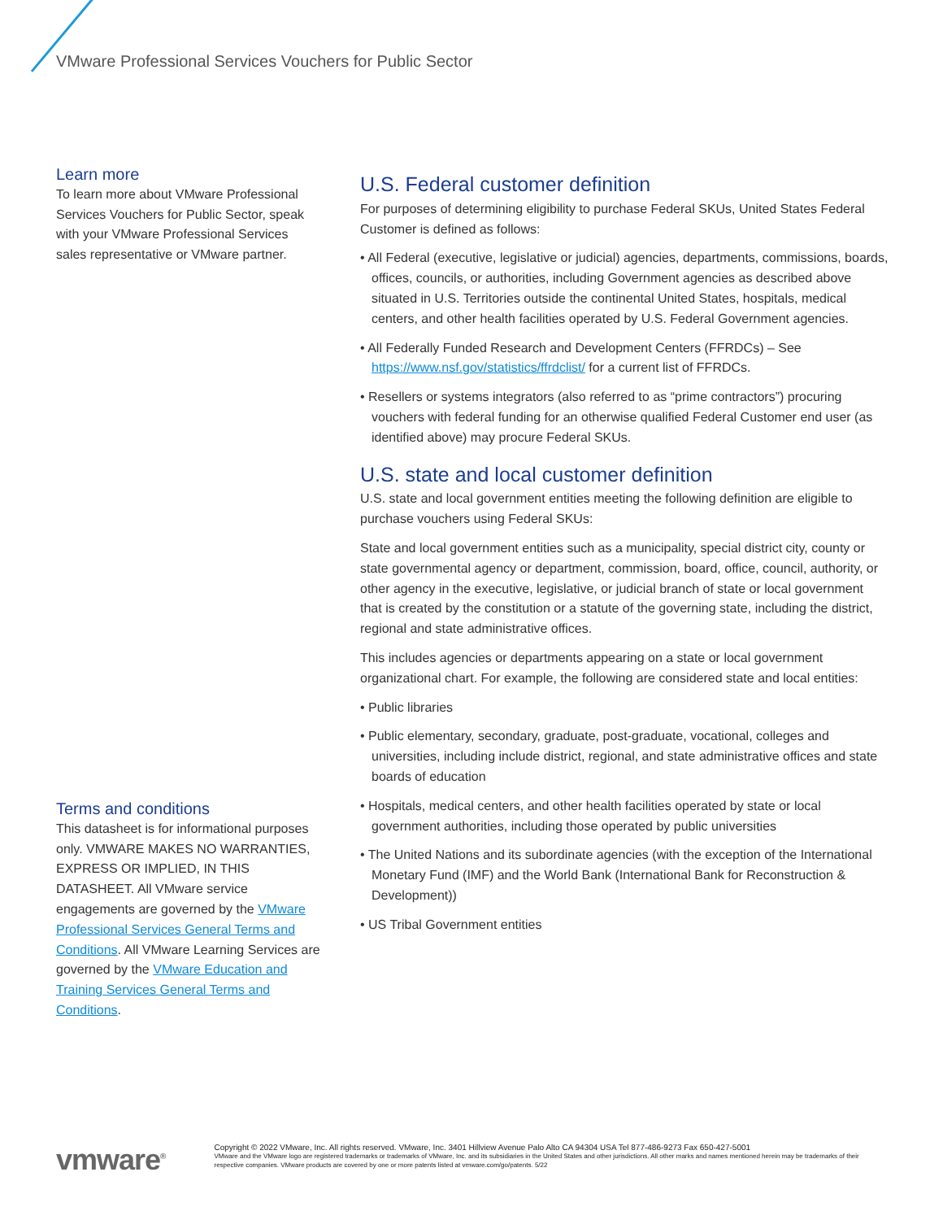VMware Professional Services Vouchers for Public Sector
Learn more
To learn more about VMware Professional Services Vouchers for Public Sector, speak with your VMware Professional Services sales representative or VMware partner.
Terms and conditions
This datasheet is for informational purposes only. VMWARE MAKES NO WARRANTIES, EXPRESS OR IMPLIED, IN THIS DATASHEET. All VMware service engagements are governed by the VMware Professional Services General Terms and Conditions. All VMware Learning Services are governed by the VMware Education and Training Services General Terms and Conditions.
U.S. Federal customer definition
For purposes of determining eligibility to purchase Federal SKUs, United States Federal Customer is defined as follows:
• All Federal (executive, legislative or judicial) agencies, departments, commissions, boards, offices, councils, or authorities, including Government agencies as described above situated in U.S. Territories outside the continental United States, hospitals, medical centers, and other health facilities operated by U.S. Federal Government agencies.
• All Federally Funded Research and Development Centers (FFRDCs) – See https://www.nsf.gov/statistics/ffrdclist/ for a current list of FFRDCs.
• Resellers or systems integrators (also referred to as “prime contractors”) procuring vouchers with federal funding for an otherwise qualified Federal Customer end user (as identified above) may procure Federal SKUs.
U.S. state and local customer definition
U.S. state and local government entities meeting the following definition are eligible to purchase vouchers using Federal SKUs:
State and local government entities such as a municipality, special district city, county or state governmental agency or department, commission, board, office, council, authority, or other agency in the executive, legislative, or judicial branch of state or local government that is created by the constitution or a statute of the governing state, including the district, regional and state administrative offices.
This includes agencies or departments appearing on a state or local government organizational chart. For example, the following are considered state and local entities:
• Public libraries
• Public elementary, secondary, graduate, post-graduate, vocational, colleges and universities, including include district, regional, and state administrative offices and state boards of education
• Hospitals, medical centers, and other health facilities operated by state or local government authorities, including those operated by public universities
• The United Nations and its subordinate agencies (with the exception of the International Monetary Fund (IMF) and the World Bank (International Bank for Reconstruction & Development))
• US Tribal Government entities
vmware<sup>®</sup>
Copyright © 2022 VMware, Inc. All rights reserved. VMware, Inc. 3401 Hillview Avenue Palo Alto CA 94304 USA Tel 877-486-9273 Fax 650-427-5001
VMware and the VMware logo are registered trademarks or trademarks of VMware, Inc. and its subsidiaries in the United States and other jurisdictions. All other marks and names mentioned herein may be trademarks of their respective companies. VMware products are covered by one or more patents listed at vmware.com/go/patents. 5/22